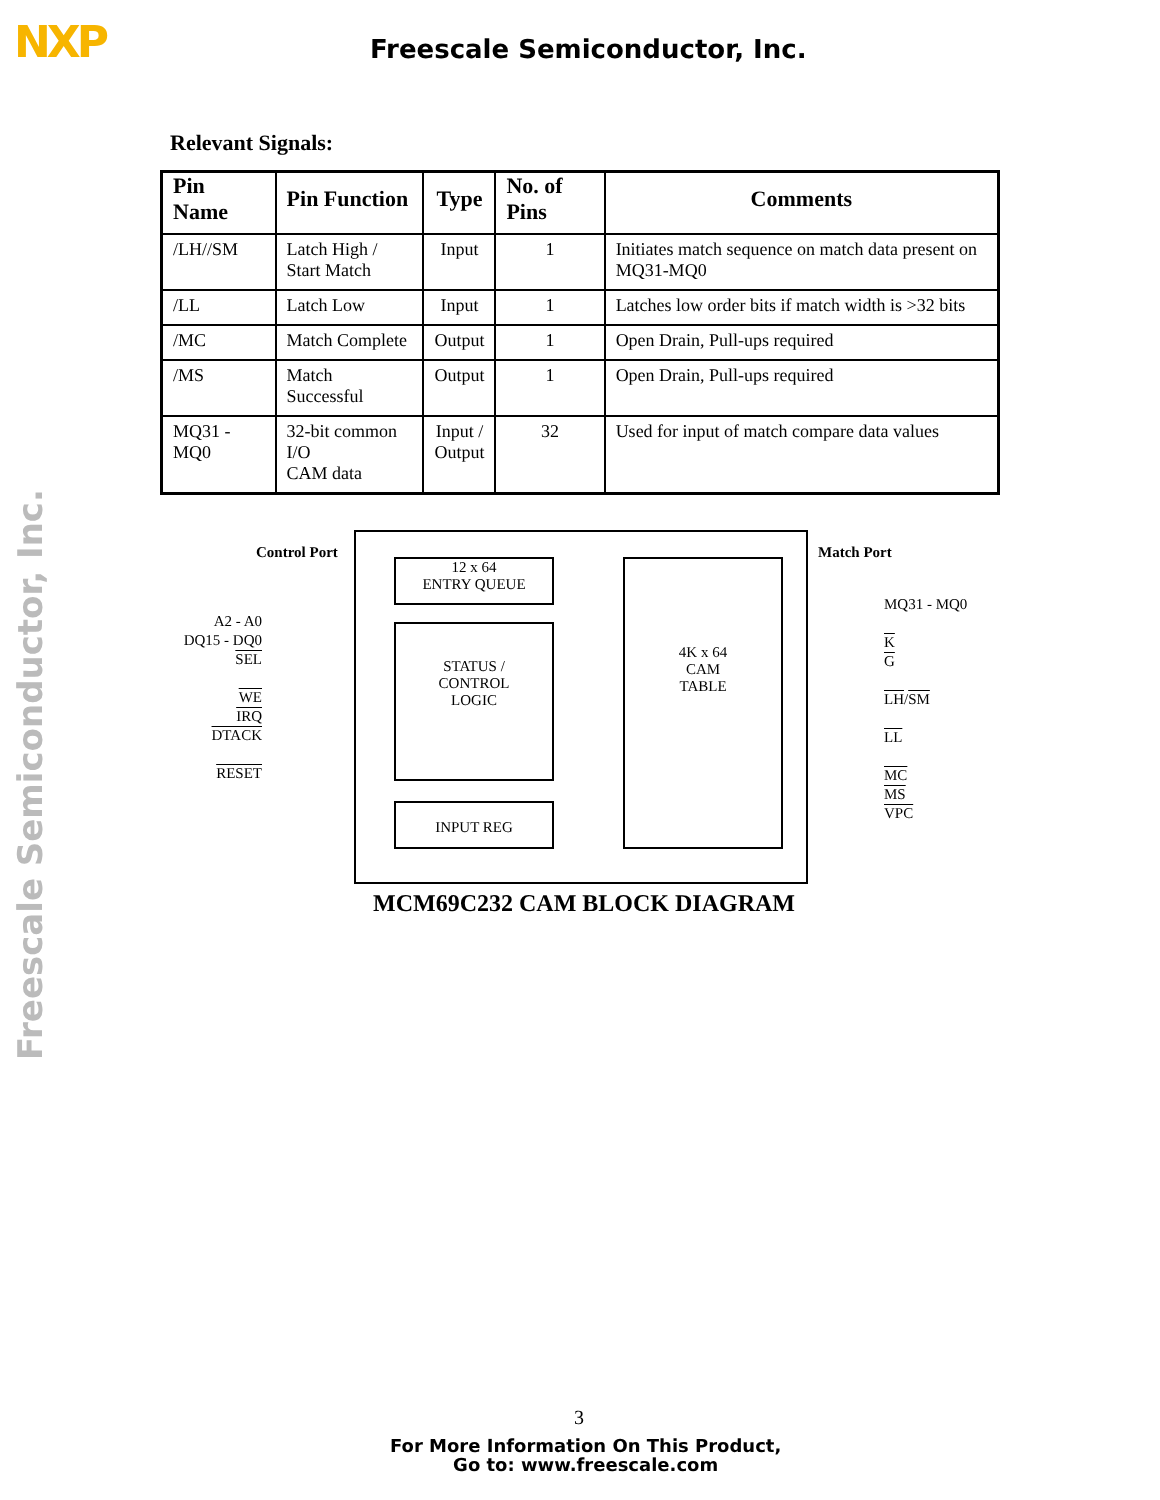NXP Freescale Semiconductor, Inc.
Freescale Semiconductor, Inc.
Relevant Signals:
| Pin Name | Pin Function | Type | No. of Pins | Comments |
| --- | --- | --- | --- | --- |
| /LH//SM | Latch High / Start Match | Input | 1 | Initiates match sequence on match data present on MQ31-MQ0 |
| /LL | Latch Low | Input | 1 | Latches low order bits if match width is >32 bits |
| /MC | Match Complete | Output | 1 | Open Drain, Pull-ups required |
| /MS | Match Successful | Output | 1 | Open Drain, Pull-ups required |
| MQ31 - MQ0 | 32-bit common I/O CAM data | Input / Output | 32 | Used for input of match compare data values |
12 x 64
ENTRY QUEUE
STATUS /
CONTROL
LOGIC
INPUT REG
4K x 64
CAM
TABLE
Control Port Match Port
A2 - A0
DQ15 - DQ0
SEL
WE
IRQ
DTACK
RESET
MQ31 - MQ0
K
G
LH/SM
LL
MC
MS
VPC
MCM69C232 CAM BLOCK DIAGRAM
3
For More Information On This Product,
Go to: www.freescale.com